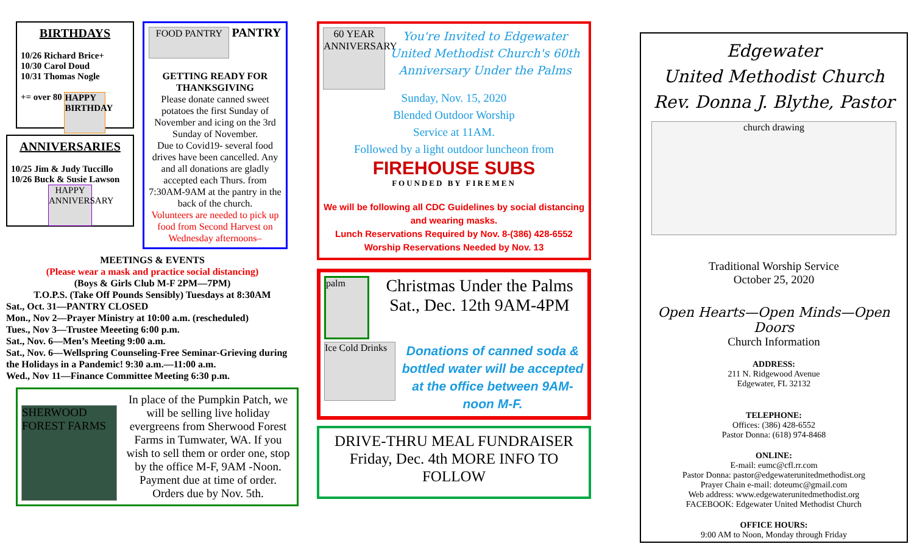BIRTHDAYS
10/26 Richard Brice+
10/30 Carol Doud
10/31 Thomas Nogle
+= over 80 HAPPY BIRTHDAY
ANNIVERSARIES
10/25 Jim & Judy Tuccillo
10/26 Buck & Susie Lawson
HAPPY ANNIVERSARY
FOOD PANTRY PANTRY
GETTING READY FOR THANKSGIVING
Please donate canned sweet potatoes the first Sunday of November and icing on the 3rd Sunday of November.
Due to Covid19- several food drives have been cancelled. Any and all donations are gladly accepted each Thurs. from 7:30AM-9AM at the pantry in the back of the church.
Volunteers are needed to pick up food from Second Harvest on Wednesday afternoons–
MEETINGS & EVENTS
(Please wear a mask and practice social distancing)
(Boys & Girls Club M-F 2PM—7PM)
T.O.P.S. (Take Off Pounds Sensibly) Tuesdays at 8:30AM
Sat., Oct. 31—PANTRY CLOSED
Mon., Nov 2—Prayer Ministry at 10:00 a.m. (rescheduled)
Tues., Nov 3—Trustee Meeeting 6:00 p.m.
Sat., Nov. 6—Men’s Meeting 9:00 a.m.
Sat., Nov. 6—Wellspring Counseling-Free Seminar-Grieving during the Holidays in a Pandemic! 9:30 a.m.—11:00 a.m.
Wed., Nov 11—Finance Committee Meeting 6:30 p.m.
SHERWOOD FOREST FARMS
In place of the Pumpkin Patch, we will be selling live holiday evergreens from Sherwood Forest Farms in Tumwater, WA. If you wish to sell them or order one, stop by the office M-F, 9AM -Noon. Payment due at time of order. Orders due by Nov. 5th.
60 YEAR ANNIVERSARY
You're Invited to Edgewater United Methodist Church's 60th Anniversary Under the Palms
Sunday, Nov. 15, 2020
Blended Outdoor Worship
Service at 11AM.
Followed by a light outdoor luncheon from
FIREHOUSE SUBS
FOUNDED BY FIREMEN
We will be following all CDC Guidelines by social distancing and wearing masks.
Lunch Reservations Required by Nov. 8-(386) 428-6552
Worship Reservations Needed by Nov. 13
palm
Christmas Under the Palms Sat., Dec. 12th 9AM-4PM
Ice Cold Drinks
Donations of canned soda & bottled water will be accepted at the office between 9AM-noon M-F.
DRIVE-THRU MEAL FUNDRAISER Friday, Dec. 4th MORE INFO TO FOLLOW
Edgewater
United Methodist Church
Rev. Donna J. Blythe, Pastor
church drawing
Traditional Worship Service
October 25, 2020
Open Hearts—Open Minds—Open Doors
Church Information
ADDRESS:
211 N. Ridgewood Avenue
Edgewater, FL 32132
TELEPHONE:
Offices: (386) 428-6552
Pastor Donna: (618) 974-8468
ONLINE:
E-mail: eumc@cfl.rr.com
Pastor Donna: pastor@edgewaterunitedmethodist.org
Prayer Chain e-mail: doteumc@gmail.com
Web address: www.edgewaterunitedmethodist.org
FACEBOOK: Edgewater United Methodist Church
OFFICE HOURS:
9:00 AM to Noon, Monday through Friday